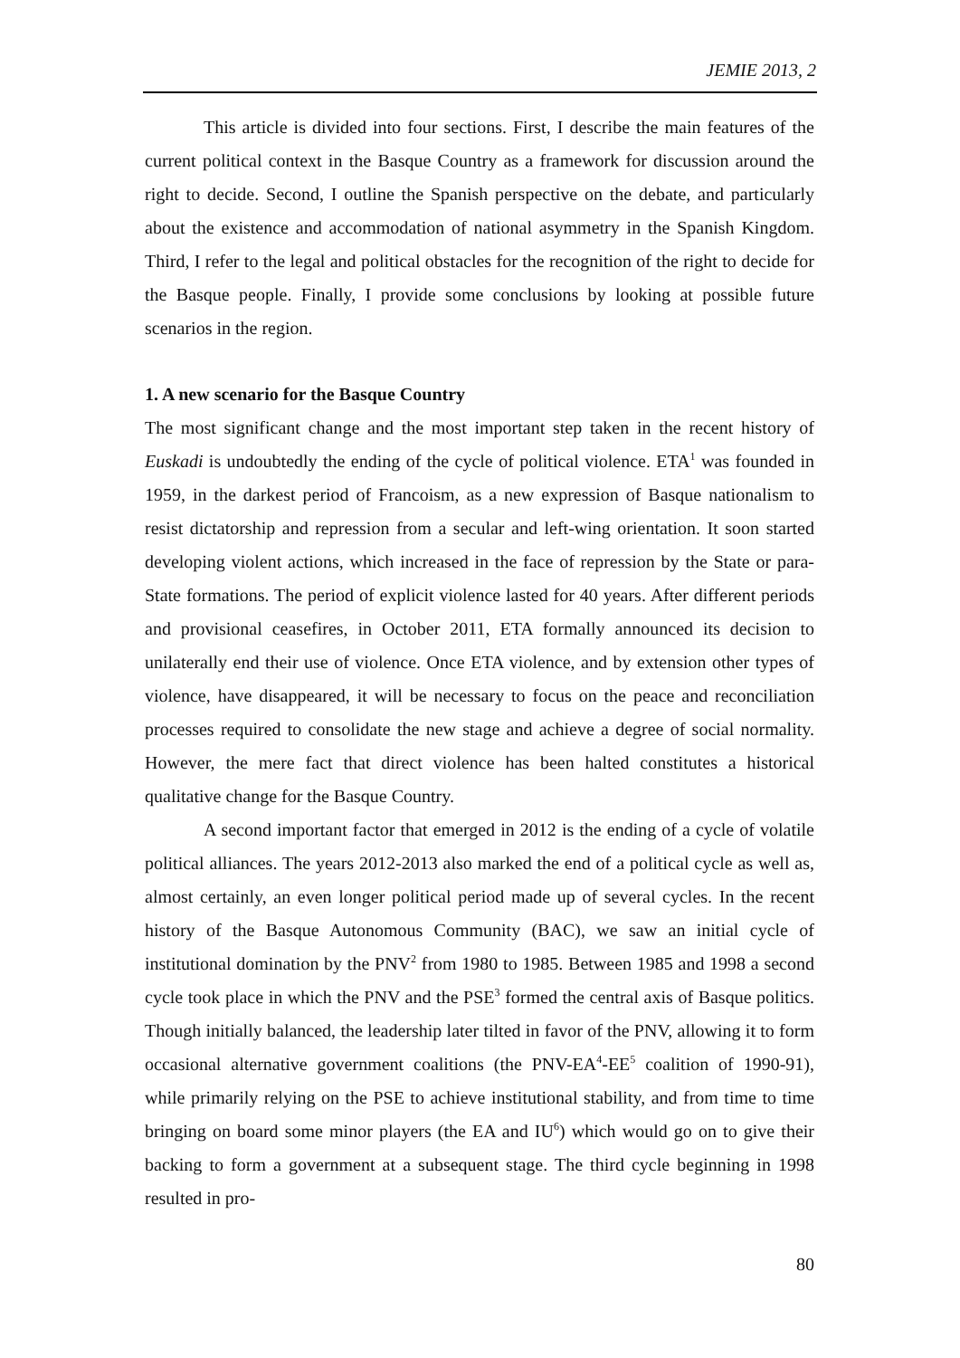JEMIE 2013, 2
This article is divided into four sections. First, I describe the main features of the current political context in the Basque Country as a framework for discussion around the right to decide. Second, I outline the Spanish perspective on the debate, and particularly about the existence and accommodation of national asymmetry in the Spanish Kingdom. Third, I refer to the legal and political obstacles for the recognition of the right to decide for the Basque people. Finally, I provide some conclusions by looking at possible future scenarios in the region.
1. A new scenario for the Basque Country
The most significant change and the most important step taken in the recent history of Euskadi is undoubtedly the ending of the cycle of political violence. ETA<sup>1</sup> was founded in 1959, in the darkest period of Francoism, as a new expression of Basque nationalism to resist dictatorship and repression from a secular and left-wing orientation. It soon started developing violent actions, which increased in the face of repression by the State or para-State formations. The period of explicit violence lasted for 40 years. After different periods and provisional ceasefires, in October 2011, ETA formally announced its decision to unilaterally end their use of violence. Once ETA violence, and by extension other types of violence, have disappeared, it will be necessary to focus on the peace and reconciliation processes required to consolidate the new stage and achieve a degree of social normality. However, the mere fact that direct violence has been halted constitutes a historical qualitative change for the Basque Country.
A second important factor that emerged in 2012 is the ending of a cycle of volatile political alliances. The years 2012-2013 also marked the end of a political cycle as well as, almost certainly, an even longer political period made up of several cycles. In the recent history of the Basque Autonomous Community (BAC), we saw an initial cycle of institutional domination by the PNV<sup>2</sup> from 1980 to 1985. Between 1985 and 1998 a second cycle took place in which the PNV and the PSE<sup>3</sup> formed the central axis of Basque politics. Though initially balanced, the leadership later tilted in favor of the PNV, allowing it to form occasional alternative government coalitions (the PNV-EA<sup>4</sup>-EE<sup>5</sup> coalition of 1990-91), while primarily relying on the PSE to achieve institutional stability, and from time to time bringing on board some minor players (the EA and IU<sup>6</sup>) which would go on to give their backing to form a government at a subsequent stage. The third cycle beginning in 1998 resulted in pro-
80